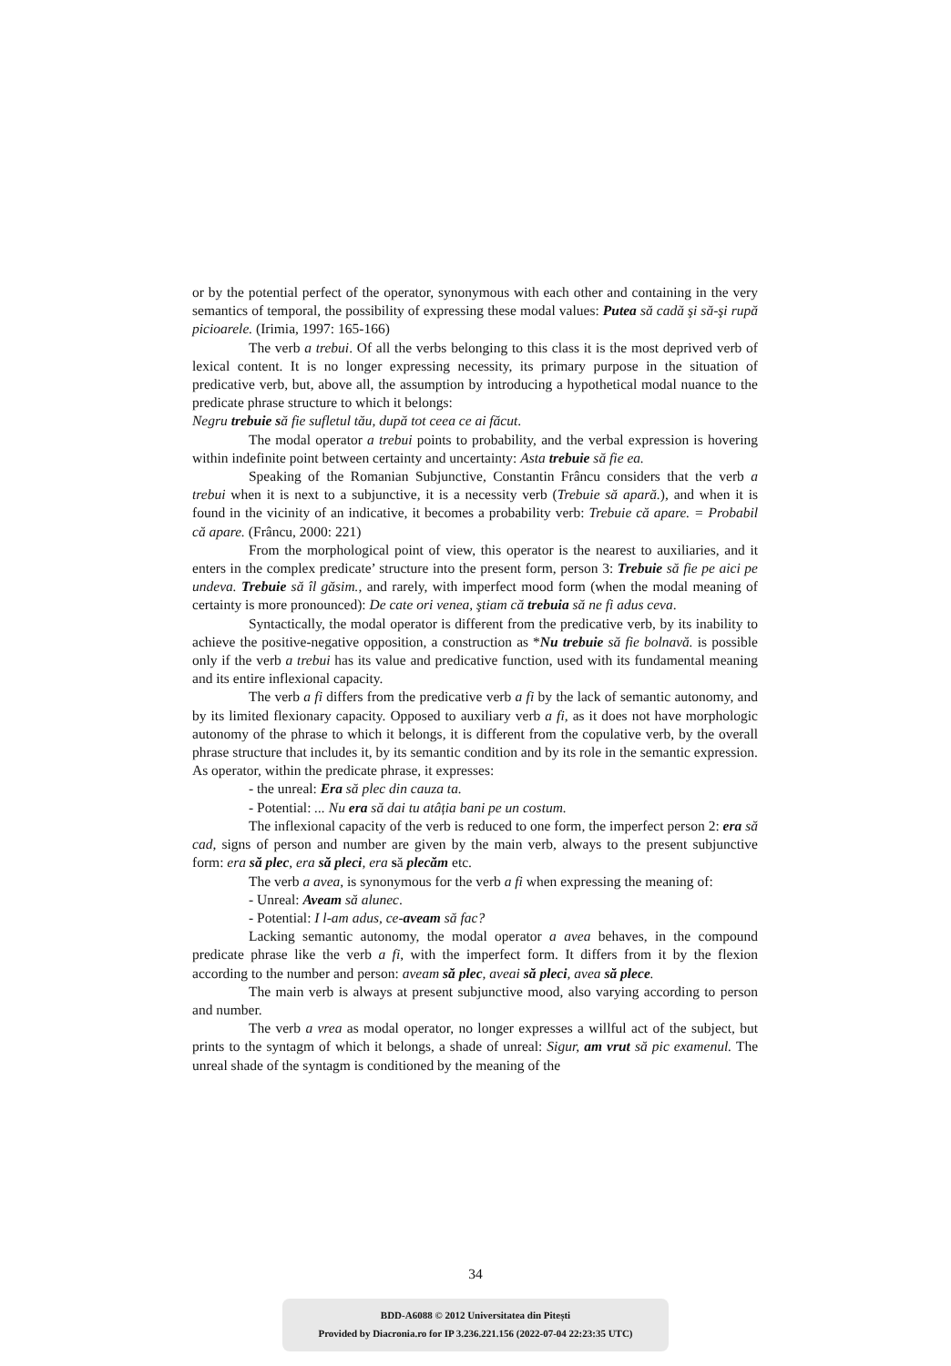or by the potential perfect of the operator, synonymous with each other and containing in the very semantics of temporal, the possibility of expressing these modal values: Putea să cadă şi să-şi rupă picioarele. (Irimia, 1997: 165-166)
The verb a trebui. Of all the verbs belonging to this class it is the most deprived verb of lexical content. It is no longer expressing necessity, its primary purpose in the situation of predicative verb, but, above all, the assumption by introducing a hypothetical modal nuance to the predicate phrase structure to which it belongs:
Negru trebuie să fie sufletul tău, după tot ceea ce ai făcut.
The modal operator a trebui points to probability, and the verbal expression is hovering within indefinite point between certainty and uncertainty: Asta trebuie să fie ea.
Speaking of the Romanian Subjunctive, Constantin Frâncu considers that the verb a trebui when it is next to a subjunctive, it is a necessity verb (Trebuie să apară.), and when it is found in the vicinity of an indicative, it becomes a probability verb: Trebuie că apare. = Probabil că apare. (Frâncu, 2000: 221)
From the morphological point of view, this operator is the nearest to auxiliaries, and it enters in the complex predicate’ structure into the present form, person 3: Trebuie să fie pe aici pe undeva. Trebuie să îl găsim., and rarely, with imperfect mood form (when the modal meaning of certainty is more pronounced): De cate ori venea, ştiam că trebuia să ne fi adus ceva.
Syntactically, the modal operator is different from the predicative verb, by its inability to achieve the positive-negative opposition, a construction as *Nu trebuie să fie bolnavă. is possible only if the verb a trebui has its value and predicative function, used with its fundamental meaning and its entire inflexional capacity.
The verb a fi differs from the predicative verb a fi by the lack of semantic autonomy, and by its limited flexionary capacity. Opposed to auxiliary verb a fi, as it does not have morphologic autonomy of the phrase to which it belongs, it is different from the copulative verb, by the overall phrase structure that includes it, by its semantic condition and by its role in the semantic expression. As operator, within the predicate phrase, it expresses:
- the unreal: Era să plec din cauza ta.
- Potential: ... Nu era să dai tu atâția bani pe un costum.
The inflexional capacity of the verb is reduced to one form, the imperfect person 2: era să cad, signs of person and number are given by the main verb, always to the present subjunctive form: era să plec, era să pleci, era să plecăm etc.
The verb a avea, is synonymous for the verb a fi when expressing the meaning of:
- Unreal: Aveam să alunec.
- Potential: I l-am adus, ce-aveam să fac?
Lacking semantic autonomy, the modal operator a avea behaves, in the compound predicate phrase like the verb a fi, with the imperfect form. It differs from it by the flexion according to the number and person: aveam să plec, aveai să pleci, avea să plece.
The main verb is always at present subjunctive mood, also varying according to person and number.
The verb a vrea as modal operator, no longer expresses a willful act of the subject, but prints to the syntagm of which it belongs, a shade of unreal: Sigur, am vrut să pic examenul. The unreal shade of the syntagm is conditioned by the meaning of the
34
BDD-A6088 © 2012 Universitatea din Pitești
Provided by Diacronia.ro for IP 3.236.221.156 (2022-07-04 22:23:35 UTC)